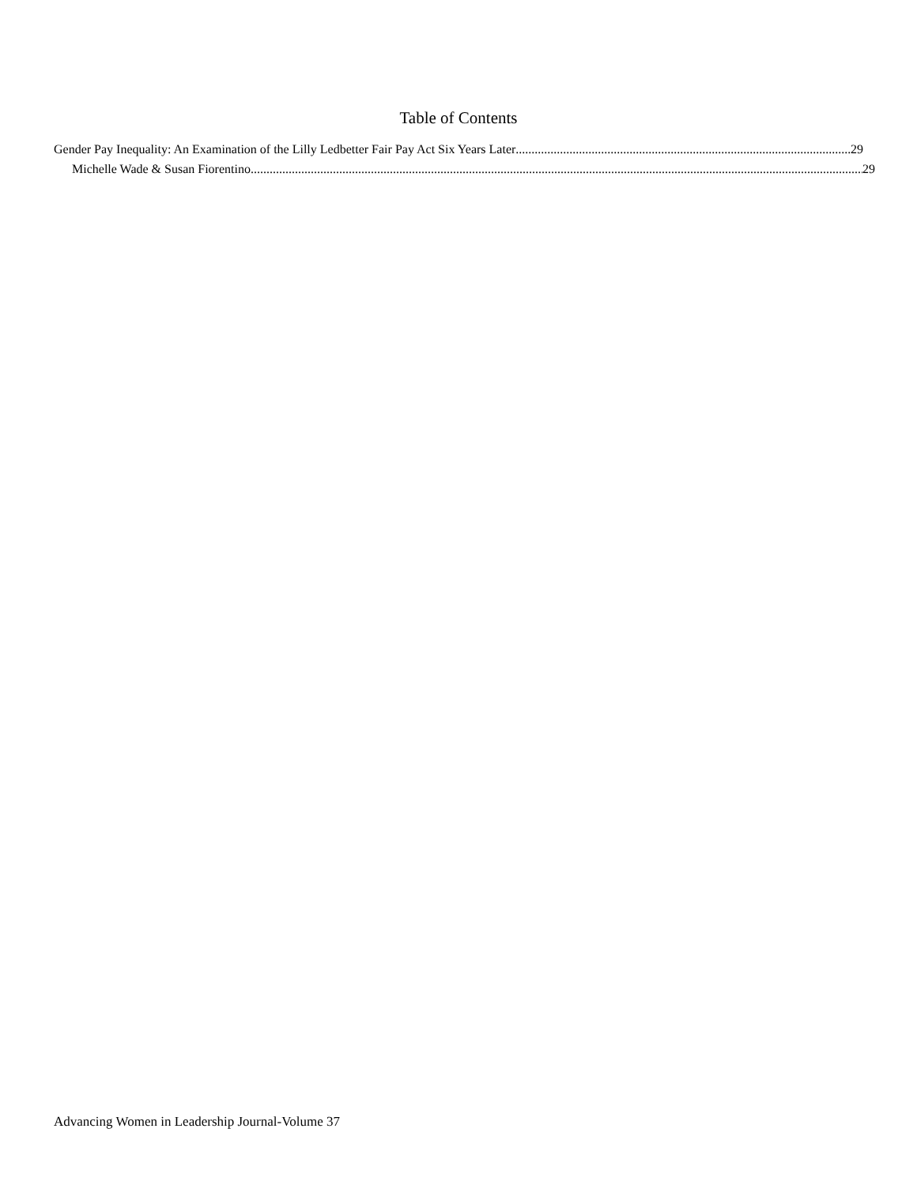Table of Contents
Gender Pay Inequality: An Examination of the Lilly Ledbetter Fair Pay Act Six Years Later 29
Michelle Wade & Susan Fiorentino 29
Advancing Women in Leadership Journal-Volume 37